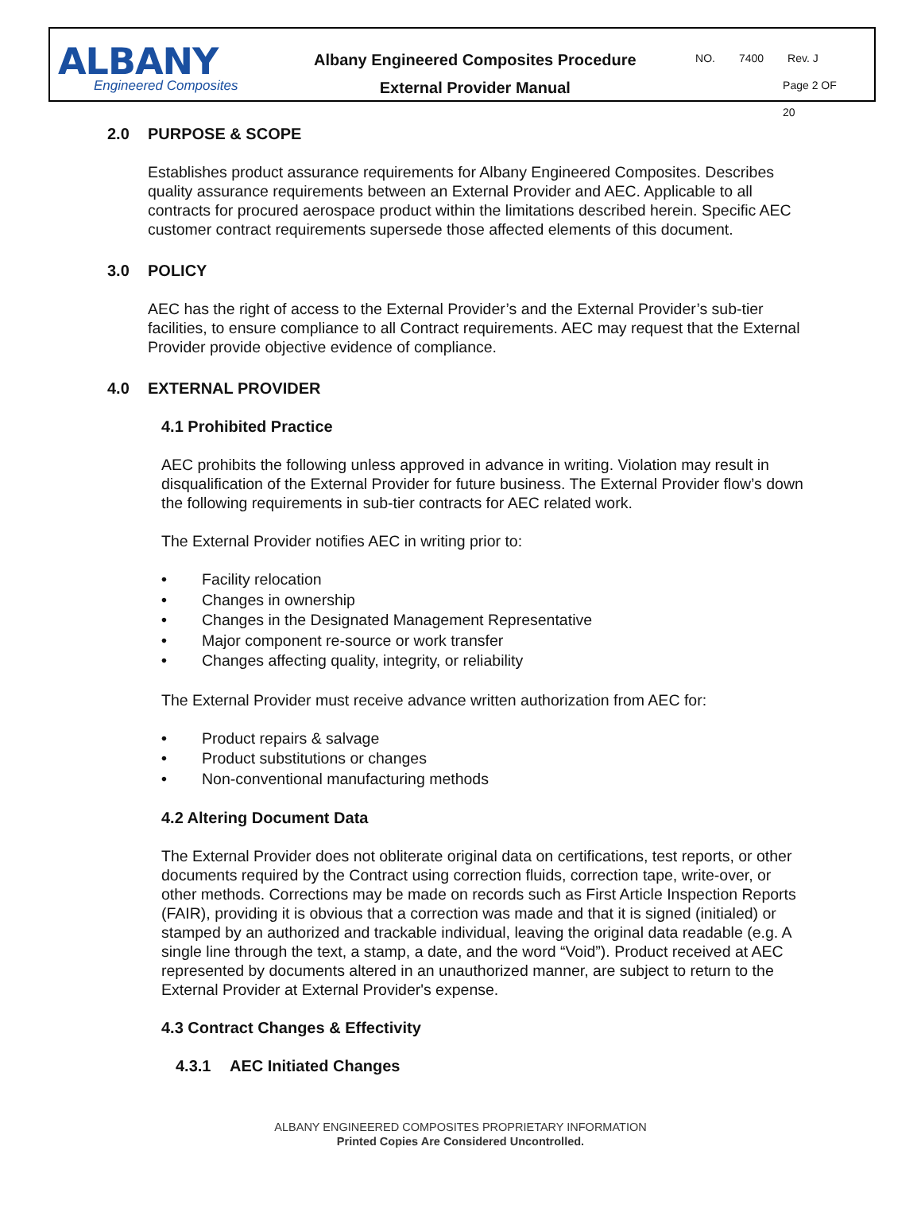ALBANY
Engineered Composites
Albany Engineered Composites Procedure
External Provider Manual
NO. 7400 Rev. J
Page 2 OF 20
2.0 PURPOSE & SCOPE
Establishes product assurance requirements for Albany Engineered Composites. Describes quality assurance requirements between an External Provider and AEC. Applicable to all contracts for procured aerospace product within the limitations described herein. Specific AEC customer contract requirements supersede those affected elements of this document.
3.0 POLICY
AEC has the right of access to the External Provider’s and the External Provider’s sub-tier facilities, to ensure compliance to all Contract requirements. AEC may request that the External Provider provide objective evidence of compliance.
4.0 EXTERNAL PROVIDER
4.1 Prohibited Practice
AEC prohibits the following unless approved in advance in writing. Violation may result in disqualification of the External Provider for future business. The External Provider flow’s down the following requirements in sub-tier contracts for AEC related work.
The External Provider notifies AEC in writing prior to:
• Facility relocation
• Changes in ownership
• Changes in the Designated Management Representative
• Major component re-source or work transfer
• Changes affecting quality, integrity, or reliability
The External Provider must receive advance written authorization from AEC for:
• Product repairs & salvage
• Product substitutions or changes
• Non-conventional manufacturing methods
4.2 Altering Document Data
The External Provider does not obliterate original data on certifications, test reports, or other documents required by the Contract using correction fluids, correction tape, write-over, or other methods. Corrections may be made on records such as First Article Inspection Reports (FAIR), providing it is obvious that a correction was made and that it is signed (initialed) or stamped by an authorized and trackable individual, leaving the original data readable (e.g. A single line through the text, a stamp, a date, and the word “Void”). Product received at AEC represented by documents altered in an unauthorized manner, are subject to return to the External Provider at External Provider's expense.
4.3 Contract Changes & Effectivity
4.3.1 AEC Initiated Changes
ALBANY ENGINEERED COMPOSITES PROPRIETARY INFORMATION
Printed Copies Are Considered Uncontrolled.